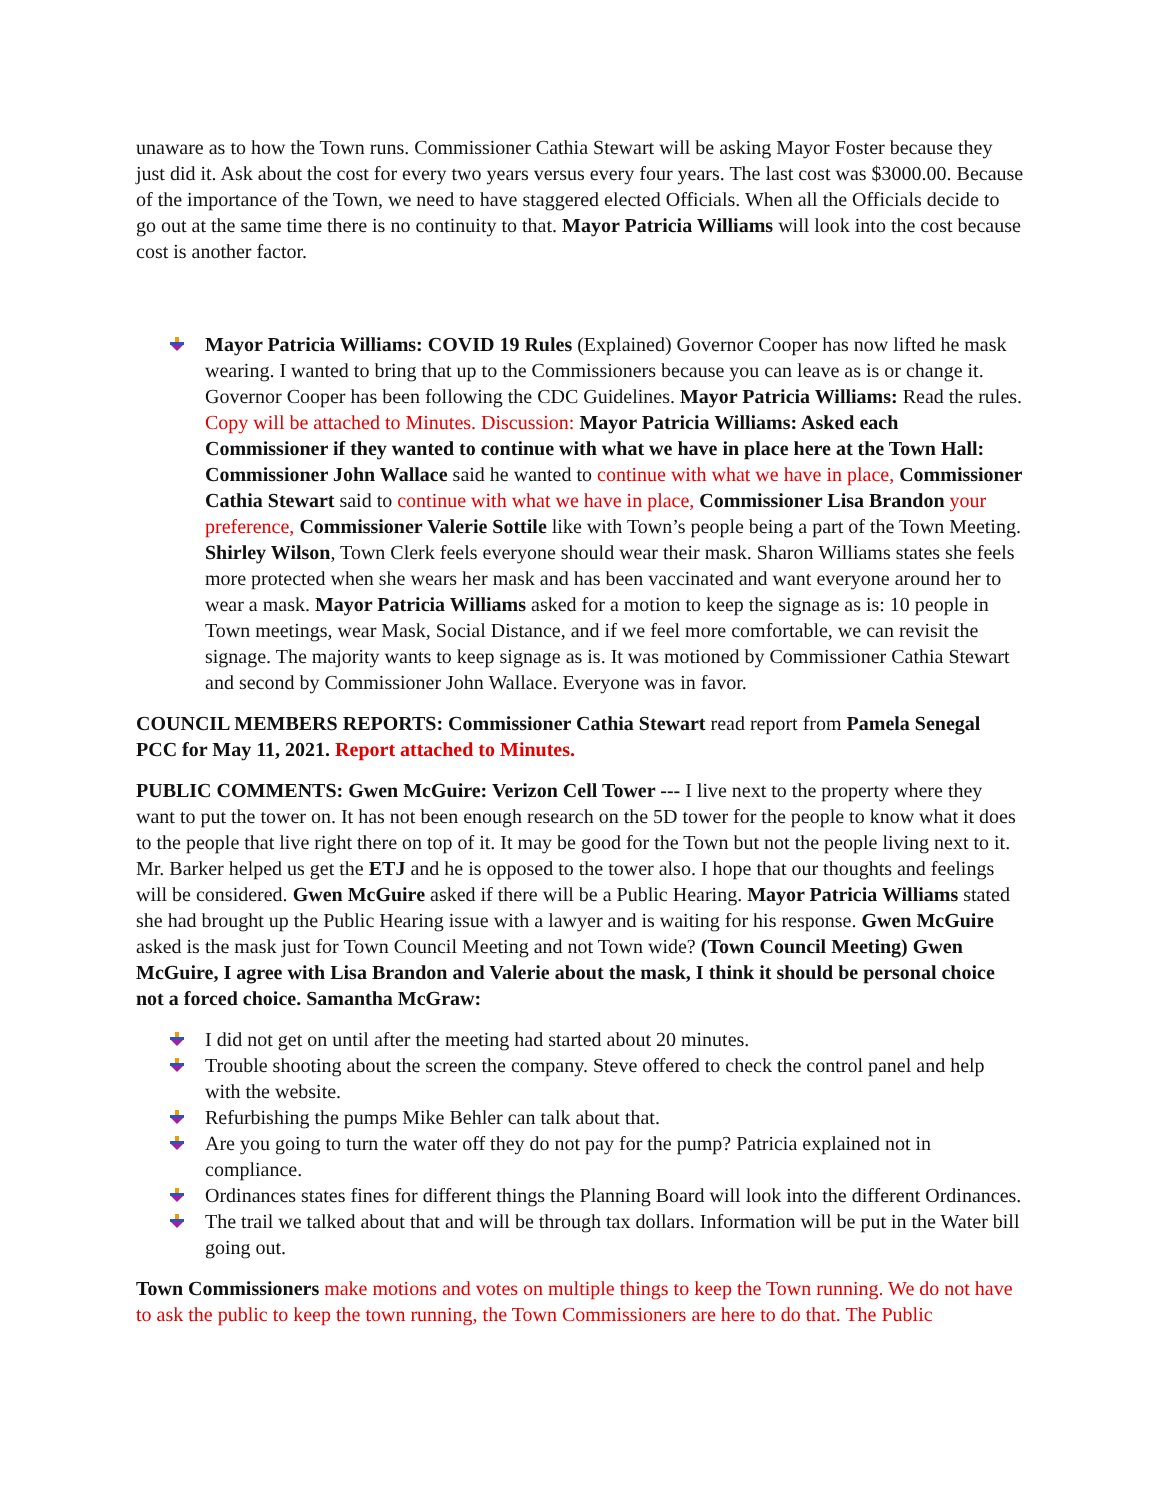unaware as to how the Town runs. Commissioner Cathia Stewart will be asking Mayor Foster because they just did it. Ask about the cost for every two years versus every four years. The last cost was $3000.00. Because of the importance of the Town, we need to have staggered elected Officials. When all the Officials decide to go out at the same time there is no continuity to that. Mayor Patricia Williams will look into the cost because cost is another factor.
Mayor Patricia Williams: COVID 19 Rules (Explained) Governor Cooper has now lifted he mask wearing. I wanted to bring that up to the Commissioners because you can leave as is or change it. Governor Cooper has been following the CDC Guidelines. Mayor Patricia Williams: Read the rules. Copy will be attached to Minutes. Discussion: Mayor Patricia Williams: Asked each Commissioner if they wanted to continue with what we have in place here at the Town Hall: Commissioner John Wallace said he wanted to continue with what we have in place, Commissioner Cathia Stewart said to continue with what we have in place, Commissioner Lisa Brandon your preference, Commissioner Valerie Sottile like with Town’s people being a part of the Town Meeting. Shirley Wilson, Town Clerk feels everyone should wear their mask. Sharon Williams states she feels more protected when she wears her mask and has been vaccinated and want everyone around her to wear a mask. Mayor Patricia Williams asked for a motion to keep the signage as is: 10 people in Town meetings, wear Mask, Social Distance, and if we feel more comfortable, we can revisit the signage. The majority wants to keep signage as is. It was motioned by Commissioner Cathia Stewart and second by Commissioner John Wallace. Everyone was in favor.
COUNCIL MEMBERS REPORTS: Commissioner Cathia Stewart read report from Pamela Senegal PCC for May 11, 2021. Report attached to Minutes.
PUBLIC COMMENTS: Gwen McGuire: Verizon Cell Tower --- I live next to the property where they want to put the tower on. It has not been enough research on the 5D tower for the people to know what it does to the people that live right there on top of it. It may be good for the Town but not the people living next to it. Mr. Barker helped us get the ETJ and he is opposed to the tower also. I hope that our thoughts and feelings will be considered. Gwen McGuire asked if there will be a Public Hearing. Mayor Patricia Williams stated she had brought up the Public Hearing issue with a lawyer and is waiting for his response. Gwen McGuire asked is the mask just for Town Council Meeting and not Town wide? (Town Council Meeting) Gwen McGuire, I agree with Lisa Brandon and Valerie about the mask, I think it should be personal choice not a forced choice. Samantha McGraw:
I did not get on until after the meeting had started about 20 minutes.
Trouble shooting about the screen the company. Steve offered to check the control panel and help with the website.
Refurbishing the pumps Mike Behler can talk about that.
Are you going to turn the water off they do not pay for the pump? Patricia explained not in compliance.
Ordinances states fines for different things the Planning Board will look into the different Ordinances.
The trail we talked about that and will be through tax dollars. Information will be put in the Water bill going out.
Town Commissioners make motions and votes on multiple things to keep the Town running. We do not have to ask the public to keep the town running, the Town Commissioners are here to do that. The Public